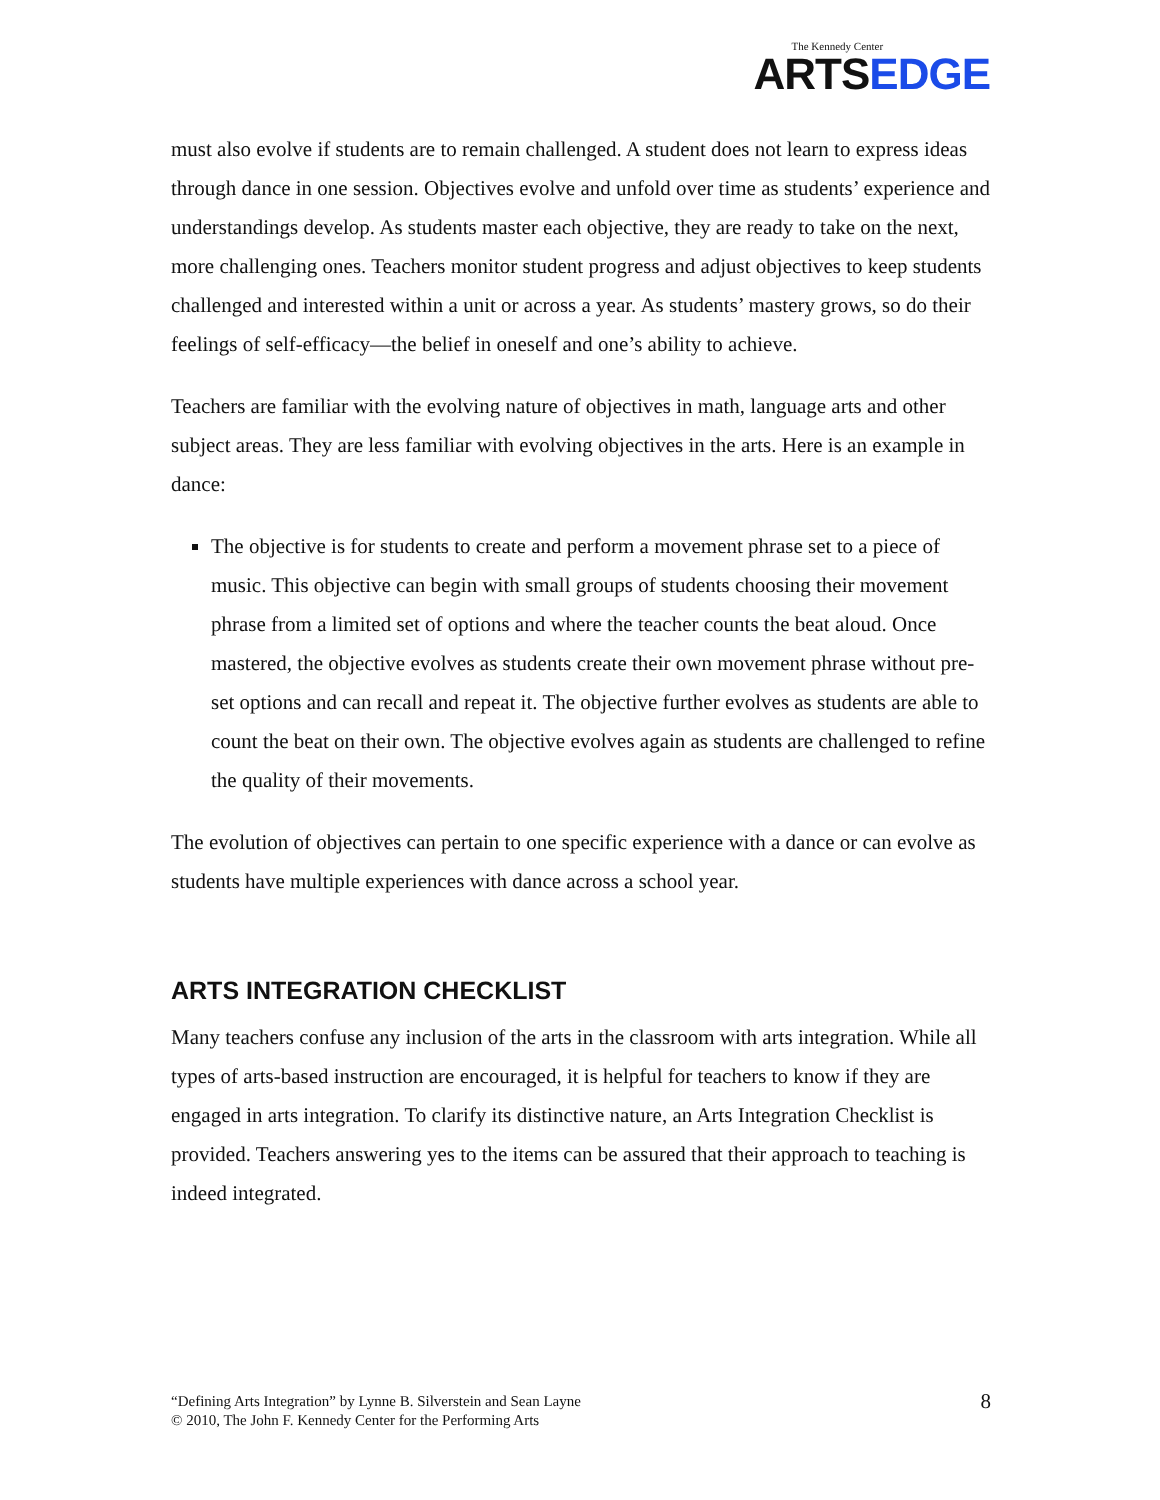The Kennedy Center
ARTSEDGE
must also evolve if students are to remain challenged. A student does not learn to express ideas through dance in one session. Objectives evolve and unfold over time as students’ experience and understandings develop. As students master each objective, they are ready to take on the next, more challenging ones. Teachers monitor student progress and adjust objectives to keep students challenged and interested within a unit or across a year. As students’ mastery grows, so do their feelings of self-efficacy—the belief in oneself and one’s ability to achieve.
Teachers are familiar with the evolving nature of objectives in math, language arts and other subject areas. They are less familiar with evolving objectives in the arts. Here is an example in dance:
The objective is for students to create and perform a movement phrase set to a piece of music. This objective can begin with small groups of students choosing their movement phrase from a limited set of options and where the teacher counts the beat aloud. Once mastered, the objective evolves as students create their own movement phrase without pre-set options and can recall and repeat it. The objective further evolves as students are able to count the beat on their own. The objective evolves again as students are challenged to refine the quality of their movements.
The evolution of objectives can pertain to one specific experience with a dance or can evolve as students have multiple experiences with dance across a school year.
ARTS INTEGRATION CHECKLIST
Many teachers confuse any inclusion of the arts in the classroom with arts integration. While all types of arts-based instruction are encouraged, it is helpful for teachers to know if they are engaged in arts integration. To clarify its distinctive nature, an Arts Integration Checklist is provided. Teachers answering yes to the items can be assured that their approach to teaching is indeed integrated.
“Defining Arts Integration” by Lynne B. Silverstein and Sean Layne
© 2010, The John F. Kennedy Center for the Performing Arts
8